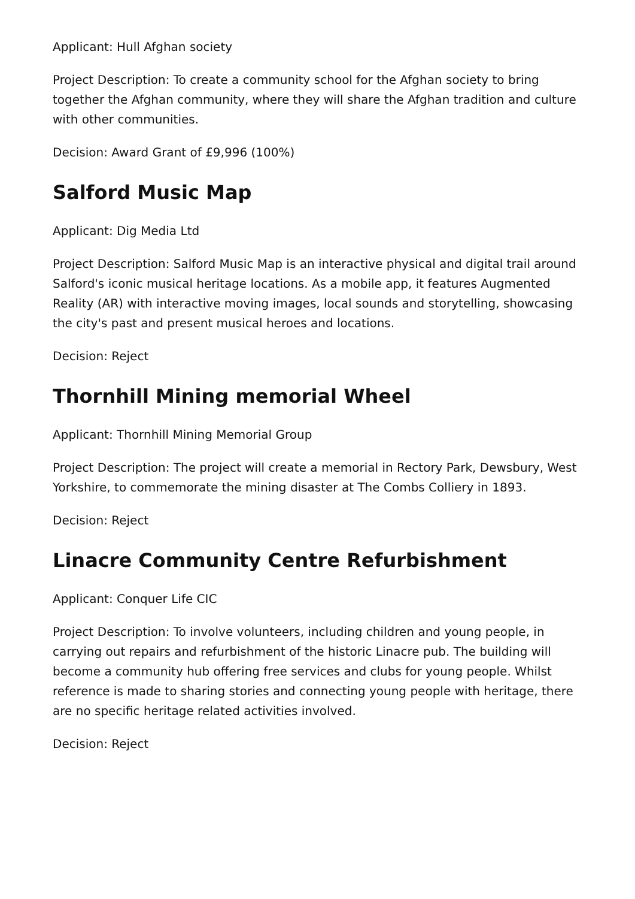Applicant: Hull Afghan society
Project Description: To create a community school for the Afghan society to bring together the Afghan community, where they will share the Afghan tradition and culture with other communities.
Decision: Award Grant of £9,996 (100%)
Salford Music Map
Applicant: Dig Media Ltd
Project Description: Salford Music Map is an interactive physical and digital trail around Salford's iconic musical heritage locations. As a mobile app, it features Augmented Reality (AR) with interactive moving images, local sounds and storytelling, showcasing the city's past and present musical heroes and locations.
Decision: Reject
Thornhill Mining memorial Wheel
Applicant: Thornhill Mining Memorial Group
Project Description: The project will create a memorial in Rectory Park, Dewsbury, West Yorkshire, to commemorate the mining disaster at The Combs Colliery in 1893.
Decision: Reject
Linacre Community Centre Refurbishment
Applicant: Conquer Life CIC
Project Description: To involve volunteers, including children and young people, in carrying out repairs and refurbishment of the historic Linacre pub. The building will become a community hub offering free services and clubs for young people. Whilst reference is made to sharing stories and connecting young people with heritage, there are no specific heritage related activities involved.
Decision: Reject